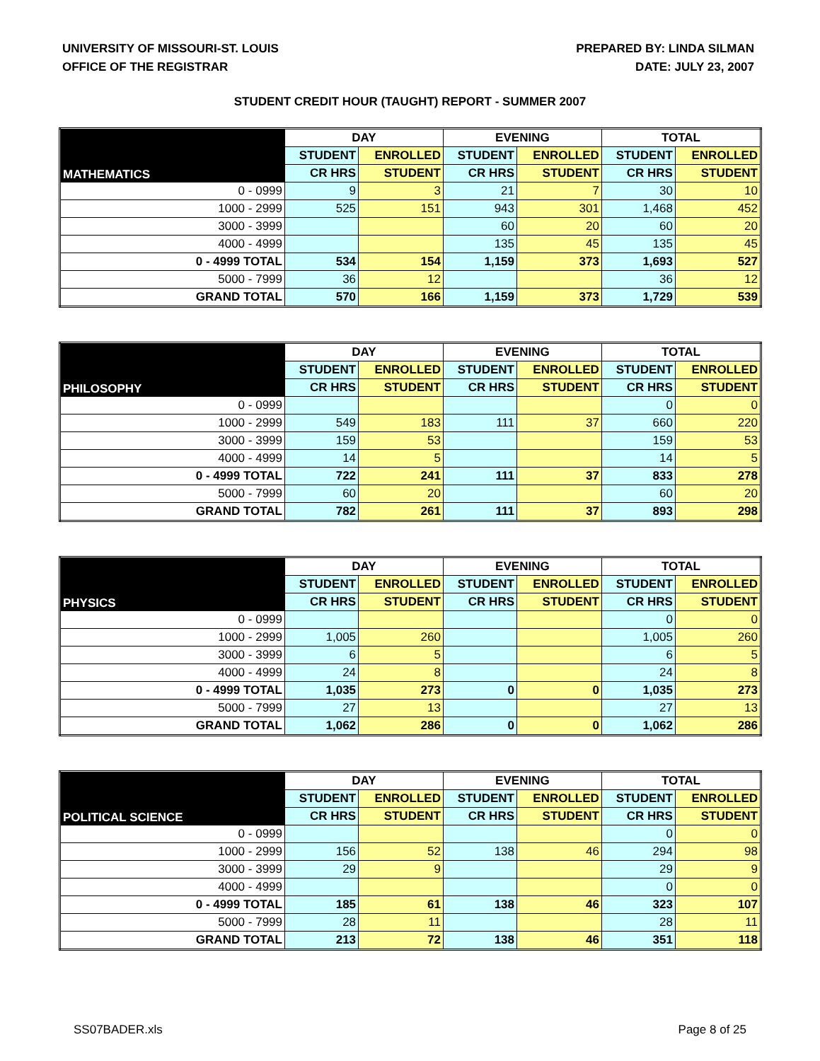UNIVERSITY OF MISSOURI-ST. LOUIS
OFFICE OF THE REGISTRAR
PREPARED BY: LINDA SILMAN
DATE: JULY 23, 2007
STUDENT CREDIT HOUR (TAUGHT) REPORT - SUMMER 2007
| MATHEMATICS | DAY | | EVENING | | TOTAL | |
| --- | --- | --- | --- | --- | --- | --- |
| | STUDENT | ENROLLED | STUDENT | ENROLLED | STUDENT | ENROLLED |
| | CR HRS | STUDENT | CR HRS | STUDENT | CR HRS | STUDENT |
| 0 - 0999 | 9 | 3 | 21 | 7 | 30 | 10 |
| 1000 - 2999 | 525 | 151 | 943 | 301 | 1,468 | 452 |
| 3000 - 3999 | | | 60 | 20 | 60 | 20 |
| 4000 - 4999 | | | 135 | 45 | 135 | 45 |
| 0 - 4999 TOTAL | 534 | 154 | 1,159 | 373 | 1,693 | 527 |
| 5000 - 7999 | 36 | 12 | | | 36 | 12 |
| GRAND TOTAL | 570 | 166 | 1,159 | 373 | 1,729 | 539 |
| PHILOSOPHY | DAY | | EVENING | | TOTAL | |
| --- | --- | --- | --- | --- | --- | --- |
| | STUDENT | ENROLLED | STUDENT | ENROLLED | STUDENT | ENROLLED |
| | CR HRS | STUDENT | CR HRS | STUDENT | CR HRS | STUDENT |
| 0 - 0999 | | | | | 0 | 0 |
| 1000 - 2999 | 549 | 183 | 111 | 37 | 660 | 220 |
| 3000 - 3999 | 159 | 53 | | | 159 | 53 |
| 4000 - 4999 | 14 | 5 | | | 14 | 5 |
| 0 - 4999 TOTAL | 722 | 241 | 111 | 37 | 833 | 278 |
| 5000 - 7999 | 60 | 20 | | | 60 | 20 |
| GRAND TOTAL | 782 | 261 | 111 | 37 | 893 | 298 |
| PHYSICS | DAY | | EVENING | | TOTAL | |
| --- | --- | --- | --- | --- | --- | --- |
| | STUDENT | ENROLLED | STUDENT | ENROLLED | STUDENT | ENROLLED |
| | CR HRS | STUDENT | CR HRS | STUDENT | CR HRS | STUDENT |
| 0 - 0999 | | | | | 0 | 0 |
| 1000 - 2999 | 1,005 | 260 | | | 1,005 | 260 |
| 3000 - 3999 | 6 | 5 | | | 6 | 5 |
| 4000 - 4999 | 24 | 8 | | | 24 | 8 |
| 0 - 4999 TOTAL | 1,035 | 273 | 0 | 0 | 1,035 | 273 |
| 5000 - 7999 | 27 | 13 | | | 27 | 13 |
| GRAND TOTAL | 1,062 | 286 | 0 | 0 | 1,062 | 286 |
| POLITICAL SCIENCE | DAY | | EVENING | | TOTAL | |
| --- | --- | --- | --- | --- | --- | --- |
| | STUDENT | ENROLLED | STUDENT | ENROLLED | STUDENT | ENROLLED |
| | CR HRS | STUDENT | CR HRS | STUDENT | CR HRS | STUDENT |
| 0 - 0999 | | | | | 0 | 0 |
| 1000 - 2999 | 156 | 52 | 138 | 46 | 294 | 98 |
| 3000 - 3999 | 29 | 9 | | | 29 | 9 |
| 4000 - 4999 | | | | | 0 | 0 |
| 0 - 4999 TOTAL | 185 | 61 | 138 | 46 | 323 | 107 |
| 5000 - 7999 | 28 | 11 | | | 28 | 11 |
| GRAND TOTAL | 213 | 72 | 138 | 46 | 351 | 118 |
SS07BADER.xls Page 8 of 25